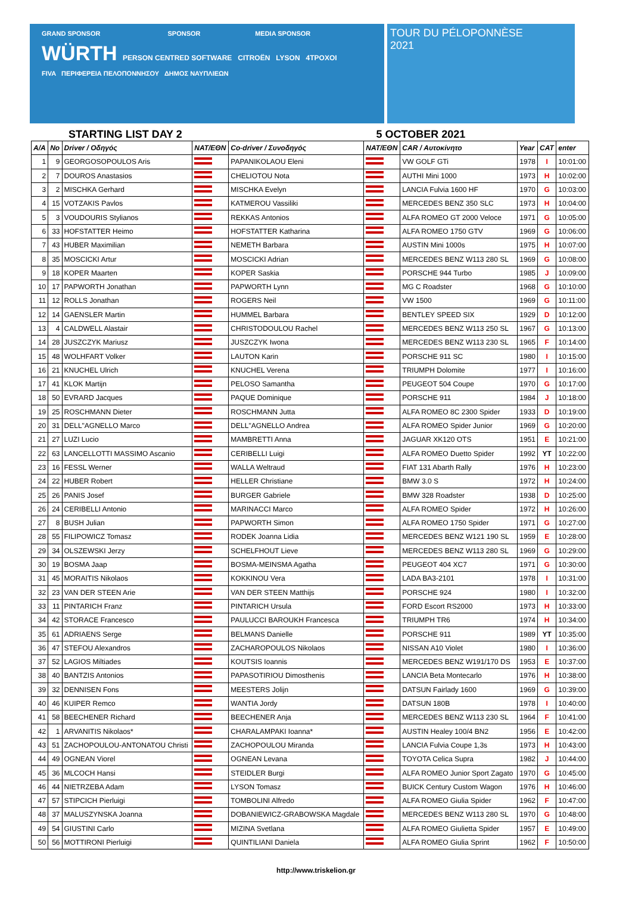GRAND SPONSOR SPONSOR MEDIA SPONSOR
WÜRTH PERSON CENTRED SOFTWARE CITROËN LYSON 4TPOXOI
FIVA ΠΕΡΙΦΕΡΕΙΑ ΠΕΛΟΠΟΝΝΗΣΟΥ ΔΗΜΟΣ ΝΑΥΠΛΙΕΩΝ
TOUR DU PÉLOPONNÈSE
2021
STARTING LIST DAY 2 5 OCTOBER 2021
| A/A | No | Driver / Οδηγός | NAT/ΕΘΝ | Co-driver / Συνοδηγός | NAT/ΕΘΝ | CAR / Αυτοκίνητο | Year | CAT | enter |
| --- | --- | --- | --- | --- | --- | --- | --- | --- | --- |
| 1 | 9 | GEORGOSOPOULOS Aris | | PAPANIKOLAOU Eleni | | VW GOLF GTi | 1978 | I | 10:01:00 |
| 2 | 7 | DOUROS Anastasios | | CHELIOTOU Nota | | AUTHI Mini 1000 | 1973 | H | 10:02:00 |
| 3 | 2 | MISCHKA Gerhard | | MISCHKA Evelyn | | LANCIA Fulvia 1600 HF | 1970 | G | 10:03:00 |
| 4 | 15 | VOTZAKIS Pavlos | | KATMEROU Vassiliki | | MERCEDES BENZ 350 SLC | 1973 | H | 10:04:00 |
| 5 | 3 | VOUDOURIS Stylianos | | REKKAS Antonios | | ALFA ROMEO GT 2000 Veloce | 1971 | G | 10:05:00 |
| 6 | 33 | HOFSTATTER Heimo | | HOFSTATTER Katharina | | ALFA ROMEO 1750 GTV | 1969 | G | 10:06:00 |
| 7 | 43 | HUBER Maximilian | | NEMETH Barbara | | AUSTIN Mini 1000s | 1975 | H | 10:07:00 |
| 8 | 35 | MOSCICKI Artur | | MOSCICKI Adrian | | MERCEDES BENZ W113 280 SL | 1969 | G | 10:08:00 |
| 9 | 18 | KOPER Maarten | | KOPER Saskia | | PORSCHE 944 Turbo | 1985 | J | 10:09:00 |
| 10 | 17 | PAPWORTH Jonathan | | PAPWORTH Lynn | | MG C Roadster | 1968 | G | 10:10:00 |
| 11 | 12 | ROLLS Jonathan | | ROGERS Neil | | VW 1500 | 1969 | G | 10:11:00 |
| 12 | 14 | GAENSLER Martin | | HUMMEL Barbara | | BENTLEY SPEED SIX | 1929 | D | 10:12:00 |
| 13 | 4 | CALDWELL Alastair | | CHRISTODOULOU Rachel | | MERCEDES BENZ W113 250 SL | 1967 | G | 10:13:00 |
| 14 | 28 | JUSZCZYK Mariusz | | JUSZCZYK Iwona | | MERCEDES BENZ W113 230 SL | 1965 | F | 10:14:00 |
| 15 | 48 | WOLHFART Volker | | LAUTON Karin | | PORSCHE 911 SC | 1980 | I | 10:15:00 |
| 16 | 21 | KNUCHEL Ulrich | | KNUCHEL Verena | | TRIUMPH Dolomite | 1977 | I | 10:16:00 |
| 17 | 41 | KLOK Martijn | | PELOSO Samantha | | PEUGEOT 504 Coupe | 1970 | G | 10:17:00 |
| 18 | 50 | EVRARD Jacques | | PAQUE Dominique | | PORSCHE 911 | 1984 | J | 10:18:00 |
| 19 | 25 | ROSCHMANN Dieter | | ROSCHMANN Jutta | | ALFA ROMEO 8C 2300 Spider | 1933 | D | 10:19:00 |
| 20 | 31 | DELL"AGNELLO Marco | | DELL"AGNELLO Andrea | | ALFA ROMEO Spider Junior | 1969 | G | 10:20:00 |
| 21 | 27 | LUZI Lucio | | MAMBRETTI Anna | | JAGUAR XK120 OTS | 1951 | E | 10:21:00 |
| 22 | 63 | LANCELLOTTI MASSIMO Ascanio | | CERIBELLI Luigi | | ALFA ROMEO Duetto Spider | 1992 | YT | 10:22:00 |
| 23 | 16 | FESSL Werner | | WALLA Weltraud | | FIAT 131 Abarth Rally | 1976 | H | 10:23:00 |
| 24 | 22 | HUBER Robert | | HELLER Christiane | | BMW 3.0 S | 1972 | H | 10:24:00 |
| 25 | 26 | PANIS Josef | | BURGER Gabriele | | BMW 328 Roadster | 1938 | D | 10:25:00 |
| 26 | 24 | CERIBELLI Antonio | | MARINACCI Marco | | ALFA ROMEO Spider | 1972 | H | 10:26:00 |
| 27 | 8 | BUSH Julian | | PAPWORTH Simon | | ALFA ROMEO 1750 Spider | 1971 | G | 10:27:00 |
| 28 | 55 | FILIPOWICZ Tomasz | | RODEK Joanna Lidia | | MERCEDES BENZ W121 190 SL | 1959 | E | 10:28:00 |
| 29 | 34 | OLSZEWSKI Jerzy | | SCHELFHOUT Lieve | | MERCEDES BENZ W113 280 SL | 1969 | G | 10:29:00 |
| 30 | 19 | BOSMA Jaap | | BOSMA-MEINSMA Agatha | | PEUGEOT 404 XC7 | 1971 | G | 10:30:00 |
| 31 | 45 | MORAITIS Nikolaos | | KOKKINOU Vera | | LADA BA3-2101 | 1978 | I | 10:31:00 |
| 32 | 23 | VAN DER STEEN Arie | | VAN DER STEEN Matthijs | | PORSCHE 924 | 1980 | I | 10:32:00 |
| 33 | 11 | PINTARICH Franz | | PINTARICH Ursula | | FORD Escort RS2000 | 1973 | H | 10:33:00 |
| 34 | 42 | STORACE Francesco | | PAULUCCI BAROUKH Francesca | | TRIUMPH TR6 | 1974 | H | 10:34:00 |
| 35 | 61 | ADRIAENS Serge | | BELMANS Danielle | | PORSCHE 911 | 1989 | YT | 10:35:00 |
| 36 | 47 | STEFOU Alexandros | | ZACHAROPOULOS Nikolaos | | NISSAN A10 Violet | 1980 | I | 10:36:00 |
| 37 | 52 | LAGIOS Miltiades | | KOUTSIS Ioannis | | MERCEDES BENZ W191/170 DS | 1953 | E | 10:37:00 |
| 38 | 40 | BANTZIS Antonios | | PAPASOTIRIOU Dimosthenis | | LANCIA Beta Montecarlo | 1976 | H | 10:38:00 |
| 39 | 32 | DENNISEN Fons | | MEESTERS Jolijn | | DATSUN Fairlady 1600 | 1969 | G | 10:39:00 |
| 40 | 46 | KUIPER Remco | | WANTIA Jordy | | DATSUN 180B | 1978 | I | 10:40:00 |
| 41 | 58 | BEECHENER Richard | | BEECHENER Anja | | MERCEDES BENZ W113 230 SL | 1964 | F | 10:41:00 |
| 42 | 1 | ARVANITIS Nikolaos* | | CHARALAMPAKI Ioanna* | | AUSTIN Healey 100/4 BN2 | 1956 | E | 10:42:00 |
| 43 | 51 | ZACHOPOULOU-ANTONATOU Christi | | ZACHOPOULOU Miranda | | LANCIA Fulvia Coupe 1,3s | 1973 | H | 10:43:00 |
| 44 | 49 | OGNEAN Viorel | | OGNEAN Levana | | TOYOTA Celica Supra | 1982 | J | 10:44:00 |
| 45 | 36 | MLCOCH Hansi | | STEIDLER Burgi | | ALFA ROMEO Junior Sport Zagato | 1970 | G | 10:45:00 |
| 46 | 44 | NIETRZEBA Adam | | LYSON Tomasz | | BUICK Century Custom Wagon | 1976 | H | 10:46:00 |
| 47 | 57 | STIPCICH Pierluigi | | TOMBOLINI Alfredo | | ALFA ROMEO Giulia Spider | 1962 | F | 10:47:00 |
| 48 | 37 | MALUSZYNSKA Joanna | | DOBANIEWICZ-GRABOWSKA Magdale | | MERCEDES BENZ W113 280 SL | 1970 | G | 10:48:00 |
| 49 | 54 | GIUSTINI Carlo | | MIZINA Svetlana | | ALFA ROMEO Giulietta Spider | 1957 | E | 10:49:00 |
| 50 | 56 | MOTTIRONI Pierluigi | | QUINTILIANI Daniela | | ALFA ROMEO Giulia Sprint | 1962 | F | 10:50:00 |
http://www.triskelion.gr